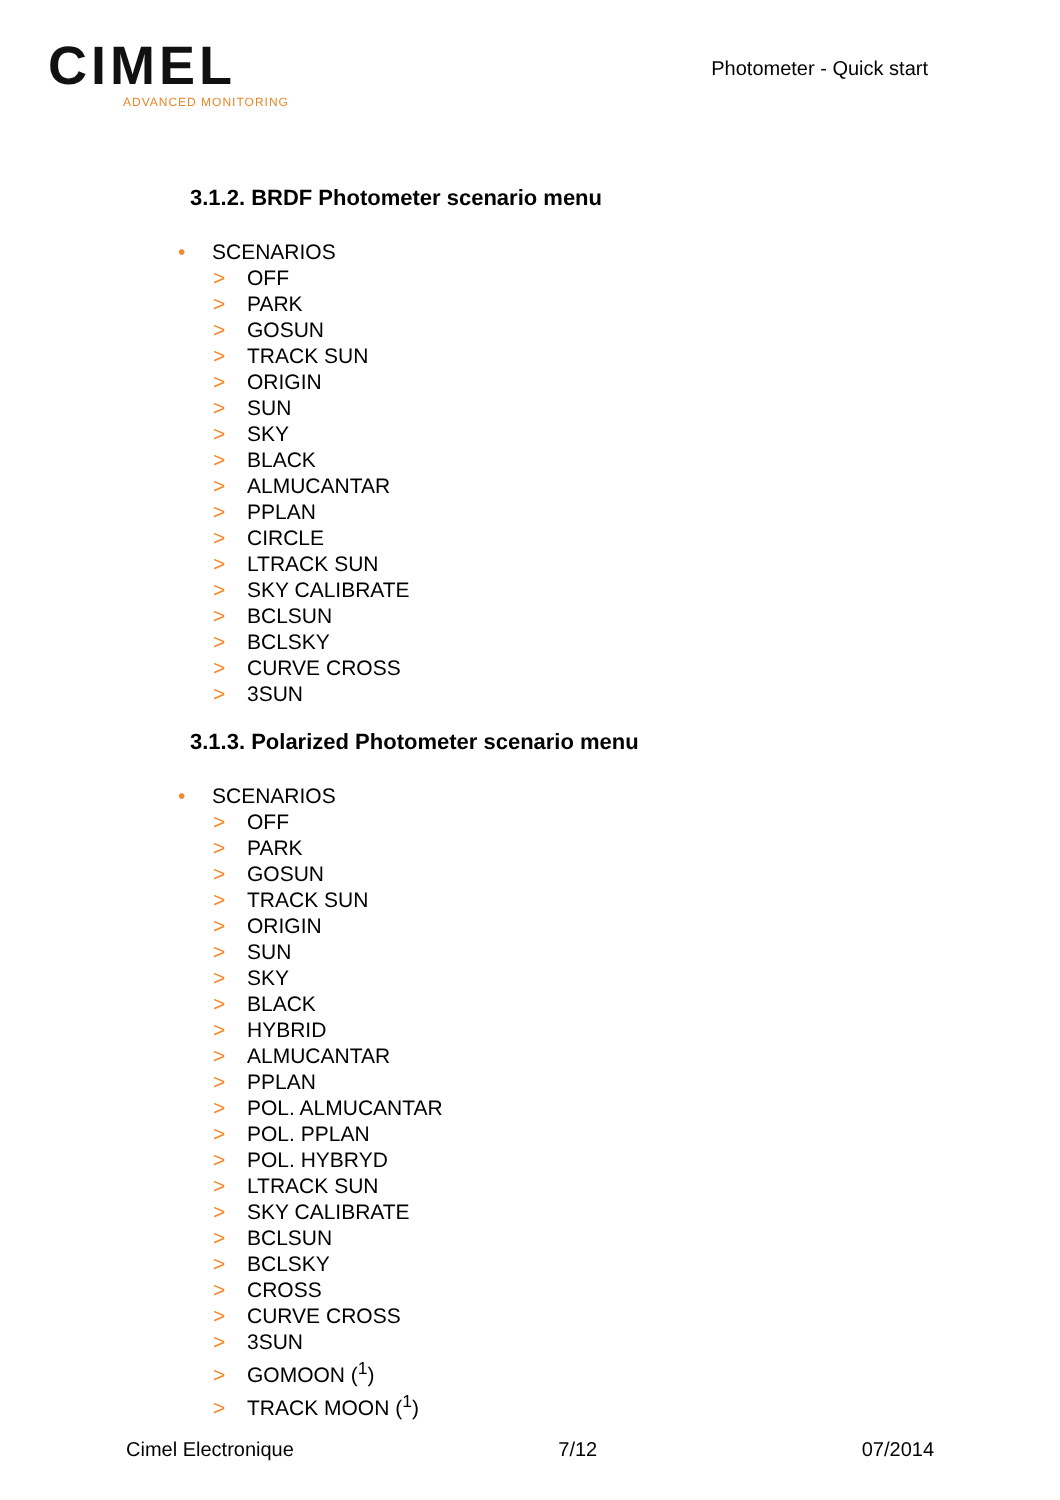CIMEL
ADVANCED MONITORING
Photometer - Quick start
3.1.2. BRDF Photometer scenario menu
• SCENARIOS
> OFF
> PARK
> GOSUN
> TRACK SUN
> ORIGIN
> SUN
> SKY
> BLACK
> ALMUCANTAR
> PPLAN
> CIRCLE
> LTRACK SUN
> SKY CALIBRATE
> BCLSUN
> BCLSKY
> CURVE CROSS
> 3SUN
3.1.3. Polarized Photometer scenario menu
• SCENARIOS
> OFF
> PARK
> GOSUN
> TRACK SUN
> ORIGIN
> SUN
> SKY
> BLACK
> HYBRID
> ALMUCANTAR
> PPLAN
> POL. ALMUCANTAR
> POL. PPLAN
> POL. HYBRYD
> LTRACK SUN
> SKY CALIBRATE
> BCLSUN
> BCLSKY
> CROSS
> CURVE CROSS
> 3SUN
> GOMOON (<sup>1</sup>)
> TRACK MOON (<sup>1</sup>)
Cimel Electronique 7/12 07/2014